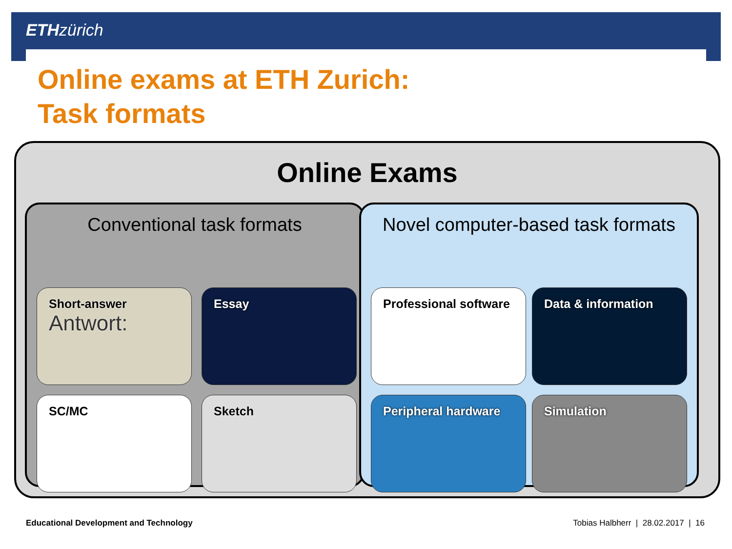ETH zürich
Online exams at ETH Zurich:
Task formats
Online Exams
Conventional task formats
Short-answer
Antwort:
Essay
SC/MC Sketch
Novel computer-based task formats
Professional software Data & information
Peripheral hardware Simulation
Educational Development and Technology
Tobias Halbherr | 28.02.2017 | 16